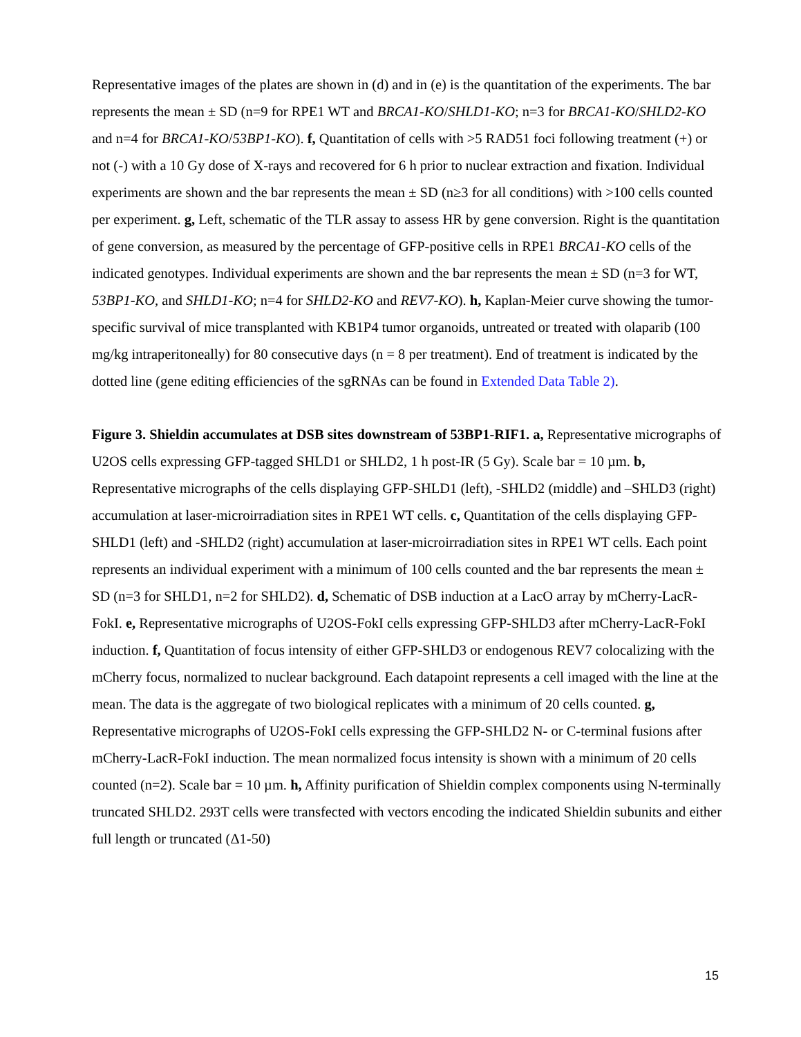Representative images of the plates are shown in (d) and in (e) is the quantitation of the experiments. The bar represents the mean ± SD (n=9 for RPE1 WT and BRCA1-KO/SHLD1-KO; n=3 for BRCA1-KO/SHLD2-KO and n=4 for BRCA1-KO/53BP1-KO). f, Quantitation of cells with >5 RAD51 foci following treatment (+) or not (-) with a 10 Gy dose of X-rays and recovered for 6 h prior to nuclear extraction and fixation. Individual experiments are shown and the bar represents the mean ± SD (n≥3 for all conditions) with >100 cells counted per experiment. g, Left, schematic of the TLR assay to assess HR by gene conversion. Right is the quantitation of gene conversion, as measured by the percentage of GFP-positive cells in RPE1 BRCA1-KO cells of the indicated genotypes. Individual experiments are shown and the bar represents the mean ± SD (n=3 for WT, 53BP1-KO, and SHLD1-KO; n=4 for SHLD2-KO and REV7-KO). h, Kaplan-Meier curve showing the tumor-specific survival of mice transplanted with KB1P4 tumor organoids, untreated or treated with olaparib (100 mg/kg intraperitoneally) for 80 consecutive days (n = 8 per treatment). End of treatment is indicated by the dotted line (gene editing efficiencies of the sgRNAs can be found in Extended Data Table 2).
Figure 3. Shieldin accumulates at DSB sites downstream of 53BP1-RIF1. a, Representative micrographs of U2OS cells expressing GFP-tagged SHLD1 or SHLD2, 1 h post-IR (5 Gy). Scale bar = 10 µm. b, Representative micrographs of the cells displaying GFP-SHLD1 (left), -SHLD2 (middle) and –SHLD3 (right) accumulation at laser-microirradiation sites in RPE1 WT cells. c, Quantitation of the cells displaying GFP-SHLD1 (left) and -SHLD2 (right) accumulation at laser-microirradiation sites in RPE1 WT cells. Each point represents an individual experiment with a minimum of 100 cells counted and the bar represents the mean ± SD (n=3 for SHLD1, n=2 for SHLD2). d, Schematic of DSB induction at a LacO array by mCherry-LacR-FokI. e, Representative micrographs of U2OS-FokI cells expressing GFP-SHLD3 after mCherry-LacR-FokI induction. f, Quantitation of focus intensity of either GFP-SHLD3 or endogenous REV7 colocalizing with the mCherry focus, normalized to nuclear background. Each datapoint represents a cell imaged with the line at the mean. The data is the aggregate of two biological replicates with a minimum of 20 cells counted. g, Representative micrographs of U2OS-FokI cells expressing the GFP-SHLD2 N- or C-terminal fusions after mCherry-LacR-FokI induction. The mean normalized focus intensity is shown with a minimum of 20 cells counted (n=2). Scale bar = 10 µm. h, Affinity purification of Shieldin complex components using N-terminally truncated SHLD2. 293T cells were transfected with vectors encoding the indicated Shieldin subunits and either full length or truncated (Δ1-50)
15